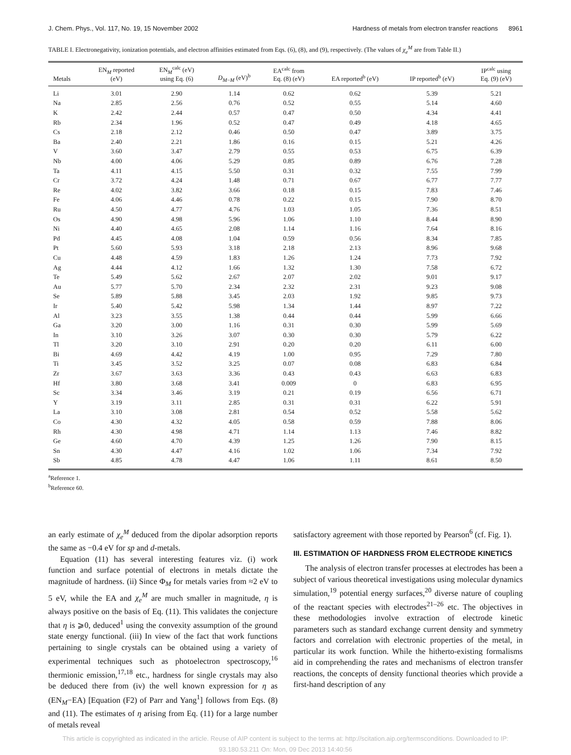J. Chem. Phys., Vol. 117, No. 19, 15 November 2002 Hardness of metals from electron transfer reactions 8961
TABLE I. Electronegativity, ionization potentials, and electron affinities estimated from Eqs. (6), (8), and (9), respectively. (The values of χ<sub>e</sub><sup>M</sup> are from Table II.)
| Metals | EN<sub>M</sub> reported (eV) | EN<sub>M</sub><sup>calc</sup> (eV) using Eq. (6) | D<sub>M−M</sub> (eV)<sup>b</sup> | EA<sup>calc</sup> from Eq. (8) (eV) | EA reported<sup>b</sup> (eV) | IP reported<sup>b</sup> (eV) | IP<sup>calc</sup> using Eq. (9) (eV) |
| --- | --- | --- | --- | --- | --- | --- | --- |
| Li | 3.01 | 2.90 | 1.14 | 0.62 | 0.62 | 5.39 | 5.21 |
| Na | 2.85 | 2.56 | 0.76 | 0.52 | 0.55 | 5.14 | 4.60 |
| K | 2.42 | 2.44 | 0.57 | 0.47 | 0.50 | 4.34 | 4.41 |
| Rb | 2.34 | 1.96 | 0.52 | 0.47 | 0.49 | 4.18 | 4.65 |
| Cs | 2.18 | 2.12 | 0.46 | 0.50 | 0.47 | 3.89 | 3.75 |
| Ba | 2.40 | 2.21 | 1.86 | 0.16 | 0.15 | 5.21 | 4.26 |
| V | 3.60 | 3.47 | 2.79 | 0.55 | 0.53 | 6.75 | 6.39 |
| Nb | 4.00 | 4.06 | 5.29 | 0.85 | 0.89 | 6.76 | 7.28 |
| Ta | 4.11 | 4.15 | 5.50 | 0.31 | 0.32 | 7.55 | 7.99 |
| Cr | 3.72 | 4.24 | 1.48 | 0.71 | 0.67 | 6.77 | 7.77 |
| Re | 4.02 | 3.82 | 3.66 | 0.18 | 0.15 | 7.83 | 7.46 |
| Fe | 4.06 | 4.46 | 0.78 | 0.22 | 0.15 | 7.90 | 8.70 |
| Ru | 4.50 | 4.77 | 4.76 | 1.03 | 1.05 | 7.36 | 8.51 |
| Os | 4.90 | 4.98 | 5.96 | 1.06 | 1.10 | 8.44 | 8.90 |
| Ni | 4.40 | 4.65 | 2.08 | 1.14 | 1.16 | 7.64 | 8.16 |
| Pd | 4.45 | 4.08 | 1.04 | 0.59 | 0.56 | 8.34 | 7.85 |
| Pt | 5.60 | 5.93 | 3.18 | 2.18 | 2.13 | 8.96 | 9.68 |
| Cu | 4.48 | 4.59 | 1.83 | 1.26 | 1.24 | 7.73 | 7.92 |
| Ag | 4.44 | 4.12 | 1.66 | 1.32 | 1.30 | 7.58 | 6.72 |
| Te | 5.49 | 5.62 | 2.67 | 2.07 | 2.02 | 9.01 | 9.17 |
| Au | 5.77 | 5.70 | 2.34 | 2.32 | 2.31 | 9.23 | 9.08 |
| Se | 5.89 | 5.88 | 3.45 | 2.03 | 1.92 | 9.85 | 9.73 |
| Ir | 5.40 | 5.42 | 5.98 | 1.34 | 1.44 | 8.97 | 7.22 |
| Al | 3.23 | 3.55 | 1.38 | 0.44 | 0.44 | 5.99 | 6.66 |
| Ga | 3.20 | 3.00 | 1.16 | 0.31 | 0.30 | 5.99 | 5.69 |
| In | 3.10 | 3.26 | 3.07 | 0.30 | 0.30 | 5.79 | 6.22 |
| Tl | 3.20 | 3.10 | 2.91 | 0.20 | 0.20 | 6.11 | 6.00 |
| Bi | 4.69 | 4.42 | 4.19 | 1.00 | 0.95 | 7.29 | 7.80 |
| Ti | 3.45 | 3.52 | 3.25 | 0.07 | 0.08 | 6.83 | 6.84 |
| Zr | 3.67 | 3.63 | 3.36 | 0.43 | 0.43 | 6.63 | 6.83 |
| Hf | 3.80 | 3.68 | 3.41 | 0.009 | 0 | 6.83 | 6.95 |
| Sc | 3.34 | 3.46 | 3.19 | 0.21 | 0.19 | 6.56 | 6.71 |
| Y | 3.19 | 3.11 | 2.85 | 0.31 | 0.31 | 6.22 | 5.91 |
| La | 3.10 | 3.08 | 2.81 | 0.54 | 0.52 | 5.58 | 5.62 |
| Co | 4.30 | 4.32 | 4.05 | 0.58 | 0.59 | 7.88 | 8.06 |
| Rh | 4.30 | 4.98 | 4.71 | 1.14 | 1.13 | 7.46 | 8.82 |
| Ge | 4.60 | 4.70 | 4.39 | 1.25 | 1.26 | 7.90 | 8.15 |
| Sn | 4.30 | 4.47 | 4.16 | 1.02 | 1.06 | 7.34 | 7.92 |
| Sb | 4.85 | 4.78 | 4.47 | 1.06 | 1.11 | 8.61 | 8.50 |
<sup>a</sup> Reference 1.
<sup>b</sup> Reference 60.
an early estimate of χ<sub>e</sub><sup>M</sup> deduced from the dipolar adsorption reports the same as −0.4 eV for sp and d-metals.
Equation (11) has several interesting features viz. (i) work function and surface potential of electrons in metals dictate the magnitude of hardness. (ii) Since Φ<sub>M</sub> for metals varies from ≈2 eV to 5 eV, while the EA and χ<sub>e</sub><sup>M</sup> are much smaller in magnitude, η is always positive on the basis of Eq. (11). This validates the conjecture that η is ⩾0, deduced<sup>1</sup> using the convexity assumption of the ground state energy functional. (iii) In view of the fact that work functions pertaining to single crystals can be obtained using a variety of experimental techniques such as photoelectron spectroscopy,<sup>16</sup> thermionic emission,<sup>17,18</sup> etc., hardness for single crystals may also be deduced there from (iv) the well known expression for η as (EN<sub>M</sub>−EA) [Equation (F2) of Parr and Yang<sup>1</sup>] follows from Eqs. (8) and (11). The estimates of η arising from Eq. (11) for a large number of metals reveal
satisfactory agreement with those reported by Pearson<sup>6</sup> (cf. Fig. 1).
III. ESTIMATION OF HARDNESS FROM ELECTRODE KINETICS
The analysis of electron transfer processes at electrodes has been a subject of various theoretical investigations using molecular dynamics simulation,<sup>19</sup> potential energy surfaces,<sup>20</sup> diverse nature of coupling of the reactant species with electrodes<sup>21–26</sup> etc. The objectives in these methodologies involve extraction of electrode kinetic parameters such as standard exchange current density and symmetry factors and correlation with electronic properties of the metal, in particular its work function. While the hitherto-existing formalisms aid in comprehending the rates and mechanisms of electron transfer reactions, the concepts of density functional theories which provide a first-hand description of any
This article is copyrighted as indicated in the article. Reuse of AIP content is subject to the terms at: http://scitation.aip.org/termsconditions. Downloaded to IP:
93.180.53.211 On: Mon, 09 Dec 2013 14:40:56